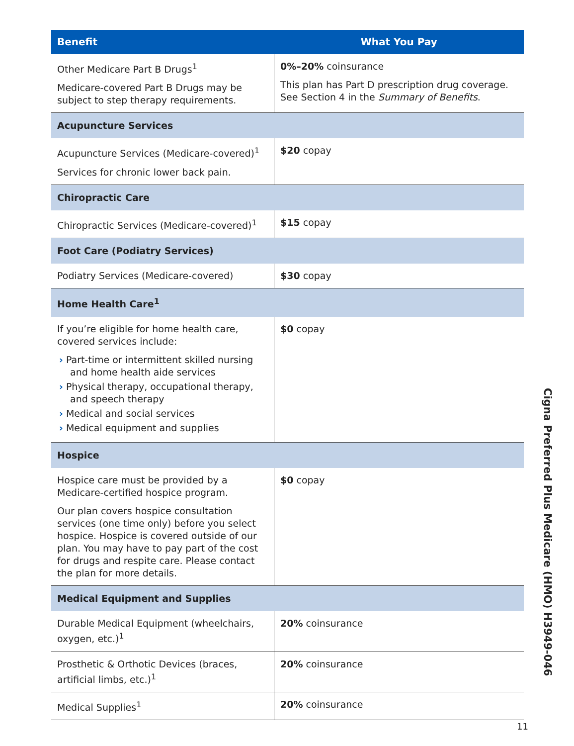| Benefit | What You Pay |
| --- | --- |
| Other Medicare Part B Drugs<sup>1</sup> Medicare-covered Part B Drugs may be subject to step therapy requirements. | 0%–20% coinsurance This plan has Part D prescription drug coverage. See Section 4 in the Summary of Benefits . |
| Acupuncture Services | |
| Acupuncture Services (Medicare-covered)<sup>1</sup> Services for chronic lower back pain. | $20 copay |
| Chiropractic Care | |
| Chiropractic Services (Medicare-covered)<sup>1</sup> | $15 copay |
| Foot Care (Podiatry Services) | |
| Podiatry Services (Medicare-covered) | $30 copay |
| Home Health Care<sup>1</sup> | |
| If you’re eligible for home health care, covered services include: › Part-time or intermittent skilled nursing and home health aide services › Physical therapy, occupational therapy, and speech therapy › Medical and social services › Medical equipment and supplies | $0 copay |
| Hospice | |
| Hospice care must be provided by a Medicare-certified hospice program. Our plan covers hospice consultation services (one time only) before you select hospice. Hospice is covered outside of our plan. You may have to pay part of the cost for drugs and respite care. Please contact the plan for more details. | $0 copay |
| Medical Equipment and Supplies | |
| Durable Medical Equipment (wheelchairs, oxygen, etc.)<sup>1</sup> | 20% coinsurance |
| Prosthetic & Orthotic Devices (braces, artificial limbs, etc.)<sup>1</sup> | 20% coinsurance |
| Medical Supplies<sup>1</sup> | 20% coinsurance |
Cigna Preferred Plus Medicare (HMO) H3949-046
11